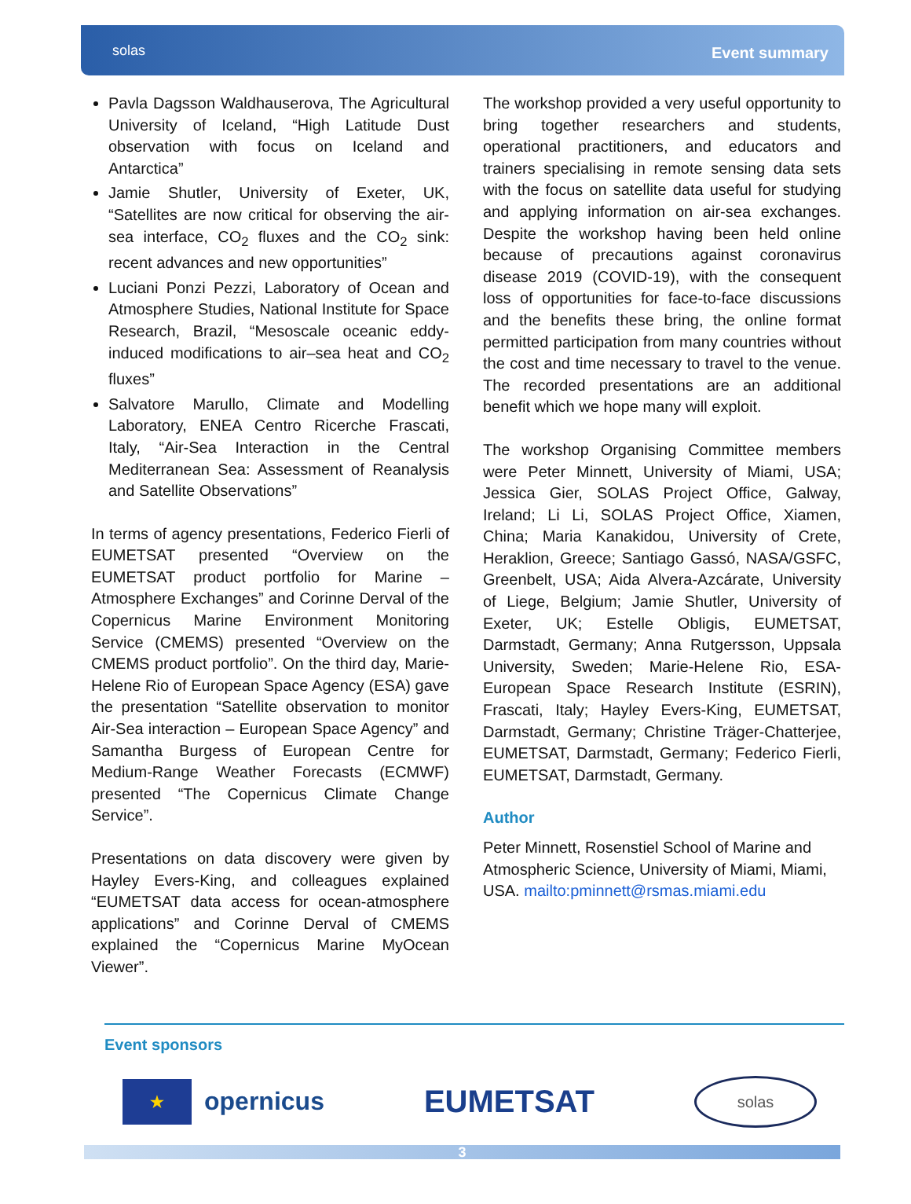solas
Event summary
Pavla Dagsson Waldhauserova, The Agricultural University of Iceland, “High Latitude Dust observation with focus on Iceland and Antarctica”
Jamie Shutler, University of Exeter, UK, “Satellites are now critical for observing the air-sea interface, CO<sub>2</sub> fluxes and the CO<sub>2</sub> sink: recent advances and new opportunities”
Luciani Ponzi Pezzi, Laboratory of Ocean and Atmosphere Studies, National Institute for Space Research, Brazil, “Mesoscale oceanic eddy-induced modifications to air–sea heat and CO<sub>2</sub> fluxes”
Salvatore Marullo, Climate and Modelling Laboratory, ENEA Centro Ricerche Frascati, Italy, “Air-Sea Interaction in the Central Mediterranean Sea: Assessment of Reanalysis and Satellite Observations”
In terms of agency presentations, Federico Fierli of EUMETSAT presented “Overview on the EUMETSAT product portfolio for Marine – Atmosphere Exchanges” and Corinne Derval of the Copernicus Marine Environment Monitoring Service (CMEMS) presented “Overview on the CMEMS product portfolio”. On the third day, Marie-Helene Rio of European Space Agency (ESA) gave the presentation “Satellite observation to monitor Air-Sea interaction – European Space Agency” and Samantha Burgess of European Centre for Medium-Range Weather Forecasts (ECMWF) presented “The Copernicus Climate Change Service”.
Presentations on data discovery were given by Hayley Evers-King, and colleagues explained “EUMETSAT data access for ocean-atmosphere applications” and Corinne Derval of CMEMS explained the “Copernicus Marine MyOcean Viewer”.
The workshop provided a very useful opportunity to bring together researchers and students, operational practitioners, and educators and trainers specialising in remote sensing data sets with the focus on satellite data useful for studying and applying information on air-sea exchanges. Despite the workshop having been held online because of precautions against coronavirus disease 2019 (COVID-19), with the consequent loss of opportunities for face-to-face discussions and the benefits these bring, the online format permitted participation from many countries without the cost and time necessary to travel to the venue. The recorded presentations are an additional benefit which we hope many will exploit.
The workshop Organising Committee members were Peter Minnett, University of Miami, USA; Jessica Gier, SOLAS Project Office, Galway, Ireland; Li Li, SOLAS Project Office, Xiamen, China; Maria Kanakidou, University of Crete, Heraklion, Greece; Santiago Gassó, NASA/GSFC, Greenbelt, USA; Aida Alvera-Azcárate, University of Liege, Belgium; Jamie Shutler, University of Exeter, UK; Estelle Obligis, EUMETSAT, Darmstadt, Germany; Anna Rutgersson, Uppsala University, Sweden; Marie-Helene Rio, ESA- European Space Research Institute (ESRIN), Frascati, Italy; Hayley Evers-King, EUMETSAT, Darmstadt, Germany; Christine Träger-Chatterjee, EUMETSAT, Darmstadt, Germany; Federico Fierli, EUMETSAT, Darmstadt, Germany.
Author
Peter Minnett, Rosenstiel School of Marine and Atmospheric Science, University of Miami, Miami, USA. mailto:pminnett@rsmas.miami.edu
Event sponsors
★
opernicus
EUMETSAT
solas
3